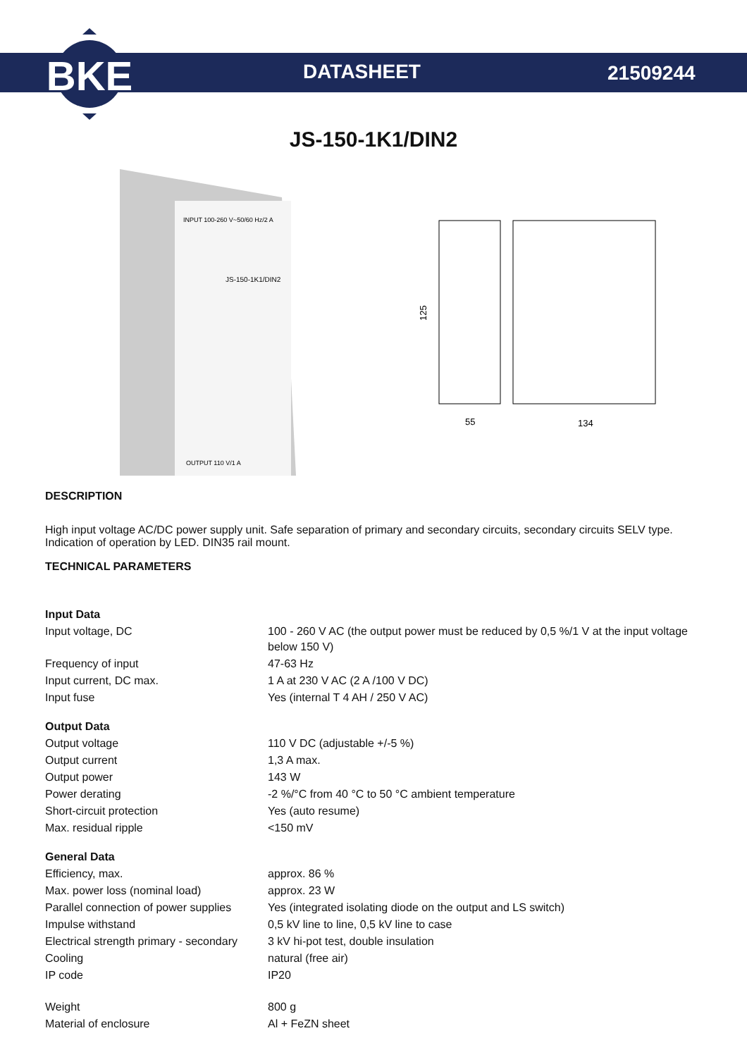BKE
DATASHEET 21509244
JS-150-1K1/DIN2
INPUT 100-260 V~50/60 Hz/2 A
JS-150-1K1/DIN2
OUTPUT 110 V/1 A
125
55
134
DESCRIPTION
High input voltage AC/DC power supply unit. Safe separation of primary and secondary circuits, secondary circuits SELV type. Indication of operation by LED. DIN35 rail mount.
TECHNICAL PARAMETERS
| Input Data | |
| Input voltage, DC | 100 - 260 V AC (the output power must be reduced by 0,5 %/1 V at the input voltage below 150 V) |
| Frequency of input | 47-63 Hz |
| Input current, DC max. | 1 A at 230 V AC (2 A /100 V DC) |
| Input fuse | Yes (internal T 4 AH / 250 V AC) |
| Output Data | |
| Output voltage | 110 V DC (adjustable +/-5 %) |
| Output current | 1,3 A max. |
| Output power | 143 W |
| Power derating | -2 %/°C from 40 °C to 50 °C ambient temperature |
| Short-circuit protection | Yes (auto resume) |
| Max. residual ripple | <150 mV |
| General Data | |
| Efficiency, max. | approx. 86 % |
| Max. power loss (nominal load) | approx. 23 W |
| Parallel connection of power supplies | Yes (integrated isolating diode on the output and LS switch) |
| Impulse withstand | 0,5 kV line to line, 0,5 kV line to case |
| Electrical strength primary - secondary | 3 kV hi-pot test, double insulation |
| Cooling | natural (free air) |
| IP code | IP20 |
| Weight | 800 g |
| Material of enclosure | Al + FeZN sheet |